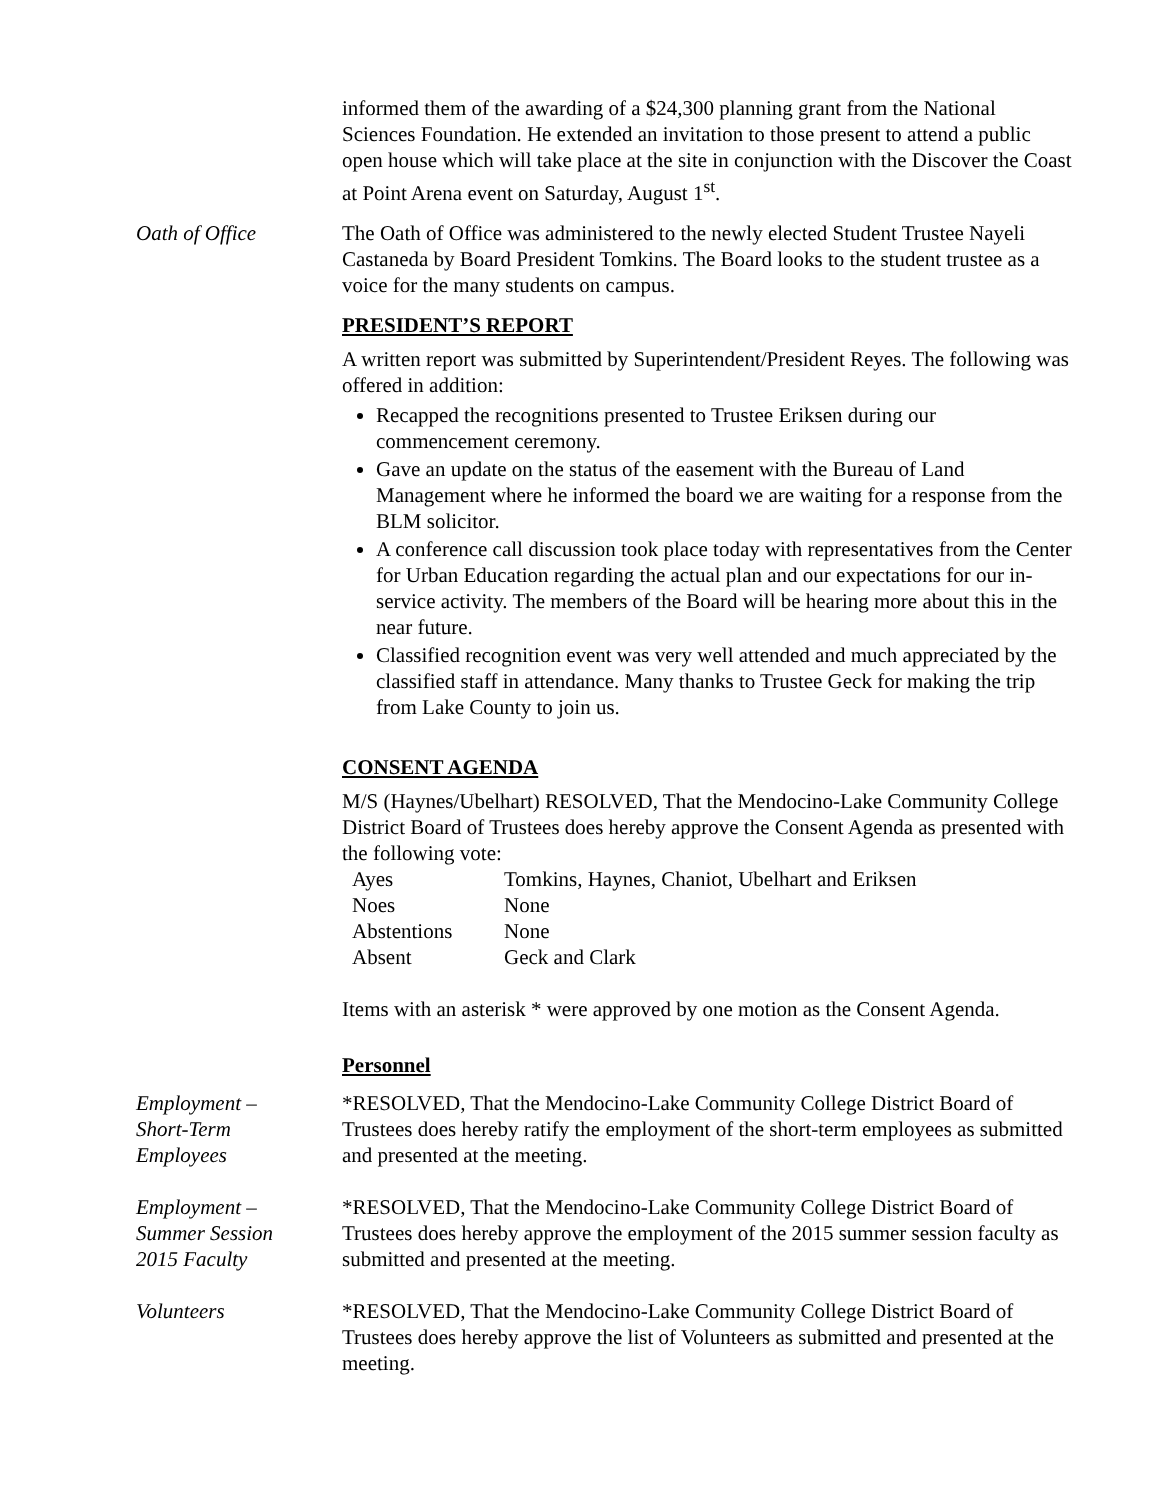informed them of the awarding of a $24,300 planning grant from the National Sciences Foundation. He extended an invitation to those present to attend a public open house which will take place at the site in conjunction with the Discover the Coast at Point Arena event on Saturday, August 1<sup>st</sup>.
Oath of Office The Oath of Office was administered to the newly elected Student Trustee Nayeli Castaneda by Board President Tomkins. The Board looks to the student trustee as a voice for the many students on campus.
PRESIDENT’S REPORT
A written report was submitted by Superintendent/President Reyes. The following was offered in addition:
Recapped the recognitions presented to Trustee Eriksen during our commencement ceremony.
Gave an update on the status of the easement with the Bureau of Land Management where he informed the board we are waiting for a response from the BLM solicitor.
A conference call discussion took place today with representatives from the Center for Urban Education regarding the actual plan and our expectations for our in-service activity. The members of the Board will be hearing more about this in the near future.
Classified recognition event was very well attended and much appreciated by the classified staff in attendance. Many thanks to Trustee Geck for making the trip from Lake County to join us.
CONSENT AGENDA
M/S (Haynes/Ubelhart) RESOLVED, That the Mendocino-Lake Community College District Board of Trustees does hereby approve the Consent Agenda as presented with the following vote:
| Ayes | Tomkins, Haynes, Chaniot, Ubelhart and Eriksen |
| Noes | None |
| Abstentions | None |
| Absent | Geck and Clark |
Items with an asterisk * were approved by one motion as the Consent Agenda.
Personnel
Employment –
Short-Term
Employees
*RESOLVED, That the Mendocino-Lake Community College District Board of Trustees does hereby ratify the employment of the short-term employees as submitted and presented at the meeting.
Employment –
Summer Session
2015 Faculty
*RESOLVED, That the Mendocino-Lake Community College District Board of Trustees does hereby approve the employment of the 2015 summer session faculty as submitted and presented at the meeting.
Volunteers *RESOLVED, That the Mendocino-Lake Community College District Board of Trustees does hereby approve the list of Volunteers as submitted and presented at the meeting.